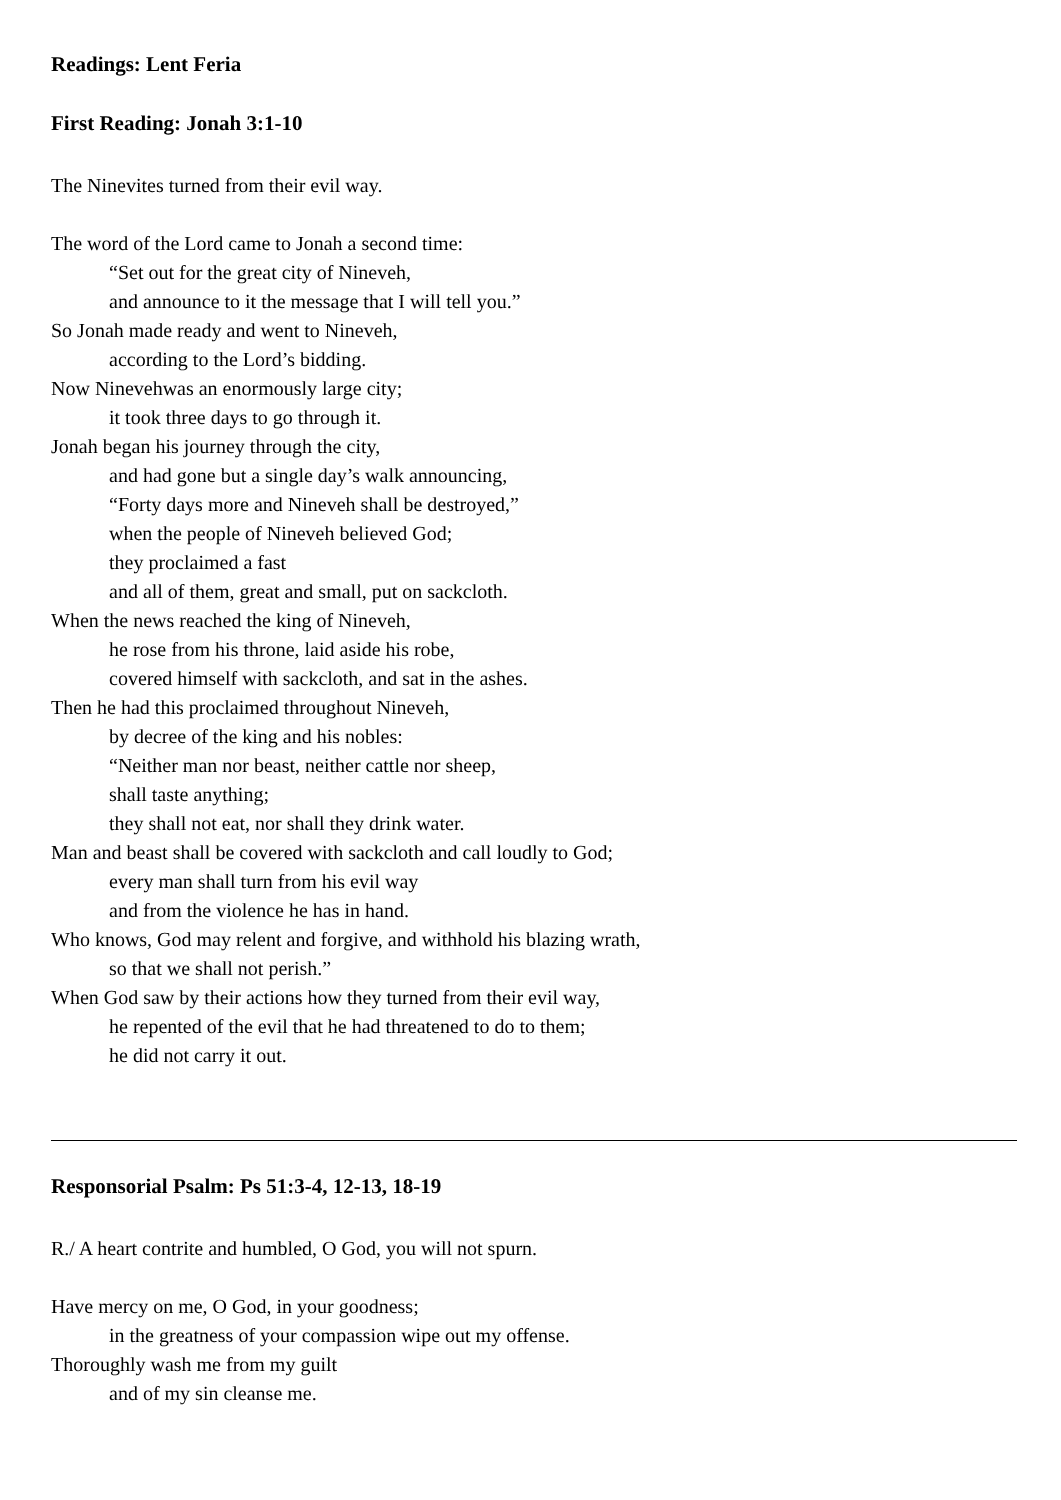Readings: Lent Feria
First Reading: Jonah 3:1-10
The Ninevites turned from their evil way.
The word of the Lord came to Jonah a second time:
“Set out for the great city of Nineveh,
and announce to it the message that I will tell you.”
So Jonah made ready and went to Nineveh,
according to the Lord’s bidding.
Now Ninevehwas an enormously large city;
it took three days to go through it.
Jonah began his journey through the city,
and had gone but a single day’s walk announcing,
“Forty days more and Nineveh shall be destroyed,”
when the people of Nineveh believed God;
they proclaimed a fast
and all of them, great and small, put on sackcloth.
When the news reached the king of Nineveh,
he rose from his throne, laid aside his robe,
covered himself with sackcloth, and sat in the ashes.
Then he had this proclaimed throughout Nineveh,
by decree of the king and his nobles:
“Neither man nor beast, neither cattle nor sheep,
shall taste anything;
they shall not eat, nor shall they drink water.
Man and beast shall be covered with sackcloth and call loudly to God;
every man shall turn from his evil way
and from the violence he has in hand.
Who knows, God may relent and forgive, and withhold his blazing wrath,
so that we shall not perish.”
When God saw by their actions how they turned from their evil way,
he repented of the evil that he had threatened to do to them;
he did not carry it out.
Responsorial Psalm: Ps 51:3-4, 12-13, 18-19
R./ A heart contrite and humbled, O God, you will not spurn.
Have mercy on me, O God, in your goodness;
in the greatness of your compassion wipe out my offense.
Thoroughly wash me from my guilt
and of my sin cleanse me.